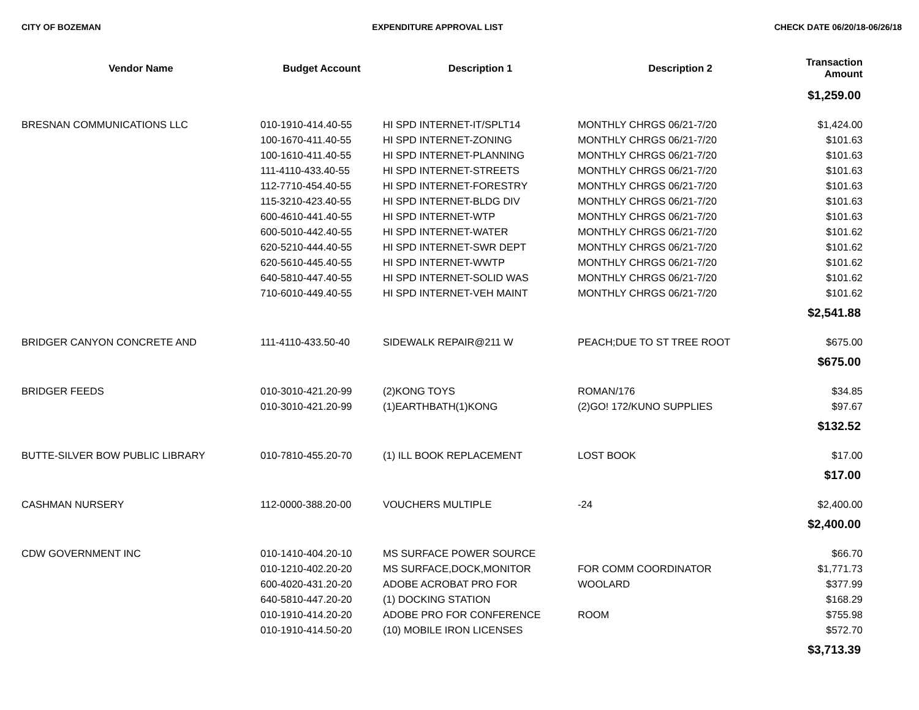CITY OF BOZEMAN EXPENDITURE APPROVAL LIST CHECK DATE 06/20/18-06/26/18
| Vendor Name | Budget Account | Description 1 | Description 2 | Transaction Amount |
| --- | --- | --- | --- | --- |
| $1,259.00 | | | | |
| BRESNAN COMMUNICATIONS LLC | 010-1910-414.40-55 | HI SPD INTERNET-IT/SPLT14 | MONTHLY CHRGS 06/21-7/20 | $1,424.00 |
| | 100-1670-411.40-55 | HI SPD INTERNET-ZONING | MONTHLY CHRGS 06/21-7/20 | $101.63 |
| | 100-1610-411.40-55 | HI SPD INTERNET-PLANNING | MONTHLY CHRGS 06/21-7/20 | $101.63 |
| | 111-4110-433.40-55 | HI SPD INTERNET-STREETS | MONTHLY CHRGS 06/21-7/20 | $101.63 |
| | 112-7710-454.40-55 | HI SPD INTERNET-FORESTRY | MONTHLY CHRGS 06/21-7/20 | $101.63 |
| | 115-3210-423.40-55 | HI SPD INTERNET-BLDG DIV | MONTHLY CHRGS 06/21-7/20 | $101.63 |
| | 600-4610-441.40-55 | HI SPD INTERNET-WTP | MONTHLY CHRGS 06/21-7/20 | $101.63 |
| | 600-5010-442.40-55 | HI SPD INTERNET-WATER | MONTHLY CHRGS 06/21-7/20 | $101.62 |
| | 620-5210-444.40-55 | HI SPD INTERNET-SWR DEPT | MONTHLY CHRGS 06/21-7/20 | $101.62 |
| | 620-5610-445.40-55 | HI SPD INTERNET-WWTP | MONTHLY CHRGS 06/21-7/20 | $101.62 |
| | 640-5810-447.40-55 | HI SPD INTERNET-SOLID WAS | MONTHLY CHRGS 06/21-7/20 | $101.62 |
| | 710-6010-449.40-55 | HI SPD INTERNET-VEH MAINT | MONTHLY CHRGS 06/21-7/20 | $101.62 |
| $2,541.88 | | | | |
| BRIDGER CANYON CONCRETE AND | 111-4110-433.50-40 | SIDEWALK REPAIR@211 W | PEACH;DUE TO ST TREE ROOT | $675.00 |
| $675.00 | | | | |
| BRIDGER FEEDS | 010-3010-421.20-99 | (2)KONG TOYS | ROMAN/176 | $34.85 |
| | 010-3010-421.20-99 | (1)EARTHBATH(1)KONG | (2)GO! 172/KUNO SUPPLIES | $97.67 |
| $132.52 | | | | |
| BUTTE-SILVER BOW PUBLIC LIBRARY | 010-7810-455.20-70 | (1) ILL BOOK REPLACEMENT | LOST BOOK | $17.00 |
| $17.00 | | | | |
| CASHMAN NURSERY | 112-0000-388.20-00 | VOUCHERS MULTIPLE | -24 | $2,400.00 |
| $2,400.00 | | | | |
| CDW GOVERNMENT INC | 010-1410-404.20-10 | MS SURFACE POWER SOURCE | | $66.70 |
| | 010-1210-402.20-20 | MS SURFACE,DOCK,MONITOR | FOR COMM COORDINATOR | $1,771.73 |
| | 600-4020-431.20-20 | ADOBE ACROBAT PRO FOR | WOOLARD | $377.99 |
| | 640-5810-447.20-20 | (1) DOCKING STATION | | $168.29 |
| | 010-1910-414.20-20 | ADOBE PRO FOR CONFERENCE | ROOM | $755.98 |
| | 010-1910-414.50-20 | (10) MOBILE IRON LICENSES | | $572.70 |
| $3,713.39 | | | | |